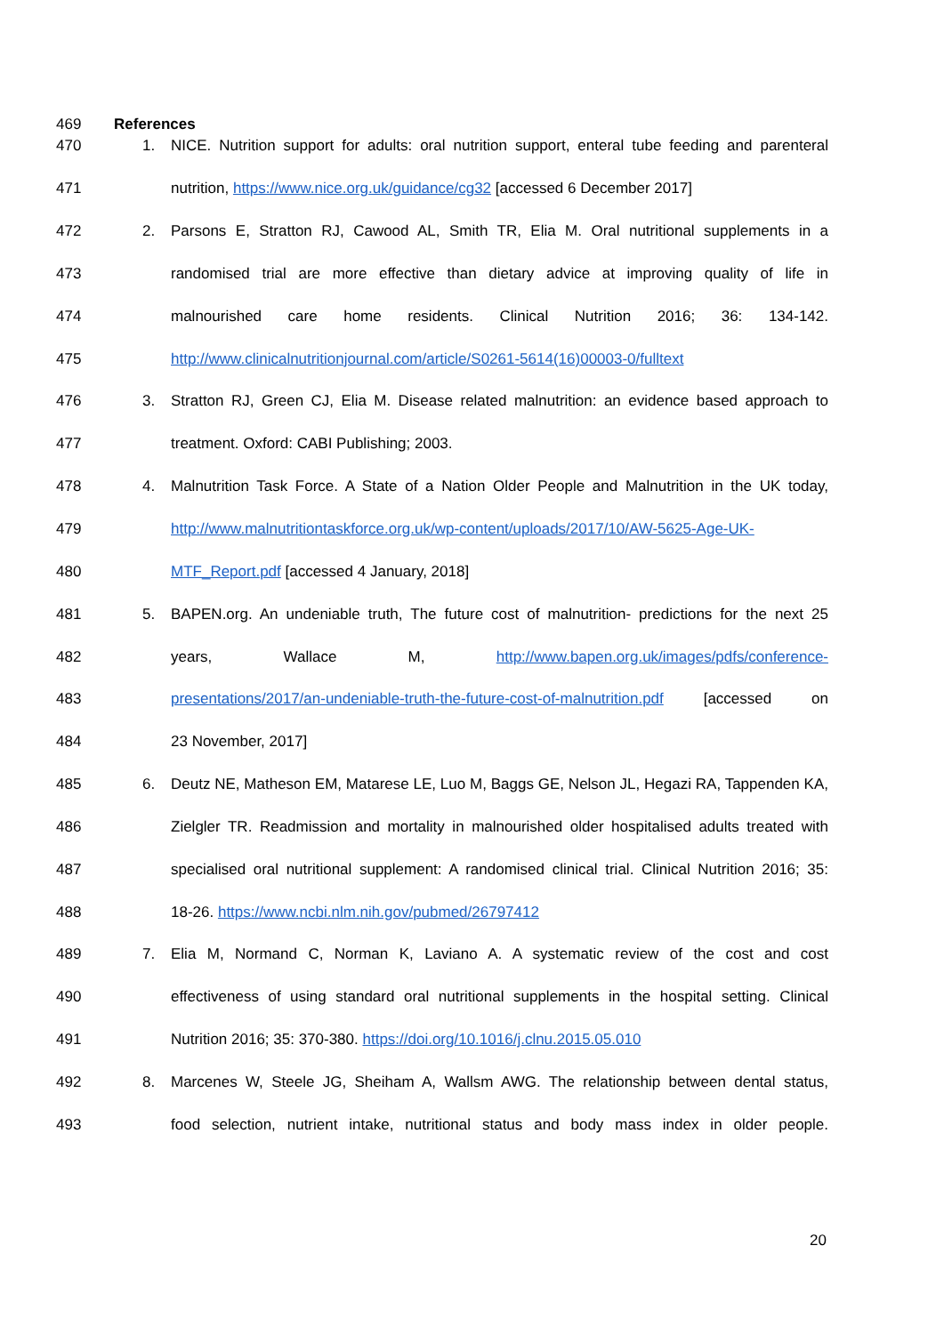469 References
470 1. NICE. Nutrition support for adults: oral nutrition support, enteral tube feeding and parenteral
471 nutrition, https://www.nice.org.uk/guidance/cg32 [accessed 6 December 2017]
472 2. Parsons E, Stratton RJ, Cawood AL, Smith TR, Elia M. Oral nutritional supplements in a
473 randomised trial are more effective than dietary advice at improving quality of life in
474 malnourished care home residents. Clinical Nutrition 2016; 36: 134-142.
475 http://www.clinicalnutritionjournal.com/article/S0261-5614(16)00003-0/fulltext
476 3. Stratton RJ, Green CJ, Elia M. Disease related malnutrition: an evidence based approach to
477 treatment. Oxford: CABI Publishing; 2003.
478 4. Malnutrition Task Force. A State of a Nation Older People and Malnutrition in the UK today,
479 http://www.malnutritiontaskforce.org.uk/wp-content/uploads/2017/10/AW-5625-Age-UK-
480 MTF_Report.pdf [accessed 4 January, 2018]
481 5. BAPEN.org. An undeniable truth, The future cost of malnutrition- predictions for the next 25
482 years, Wallace M, http://www.bapen.org.uk/images/pdfs/conference-
483 presentations/2017/an-undeniable-truth-the-future-cost-of-malnutrition.pdf [accessed on
484 23 November, 2017]
485 6. Deutz NE, Matheson EM, Matarese LE, Luo M, Baggs GE, Nelson JL, Hegazi RA, Tappenden KA,
486 Zielgler TR. Readmission and mortality in malnourished older hospitalised adults treated with
487 specialised oral nutritional supplement: A randomised clinical trial. Clinical Nutrition 2016; 35:
488 18-26. https://www.ncbi.nlm.nih.gov/pubmed/26797412
489 7. Elia M, Normand C, Norman K, Laviano A. A systematic review of the cost and cost
490 effectiveness of using standard oral nutritional supplements in the hospital setting. Clinical
491 Nutrition 2016; 35: 370-380. https://doi.org/10.1016/j.clnu.2015.05.010
492 8. Marcenes W, Steele JG, Sheiham A, Wallsm AWG. The relationship between dental status,
493 food selection, nutrient intake, nutritional status and body mass index in older people.
20